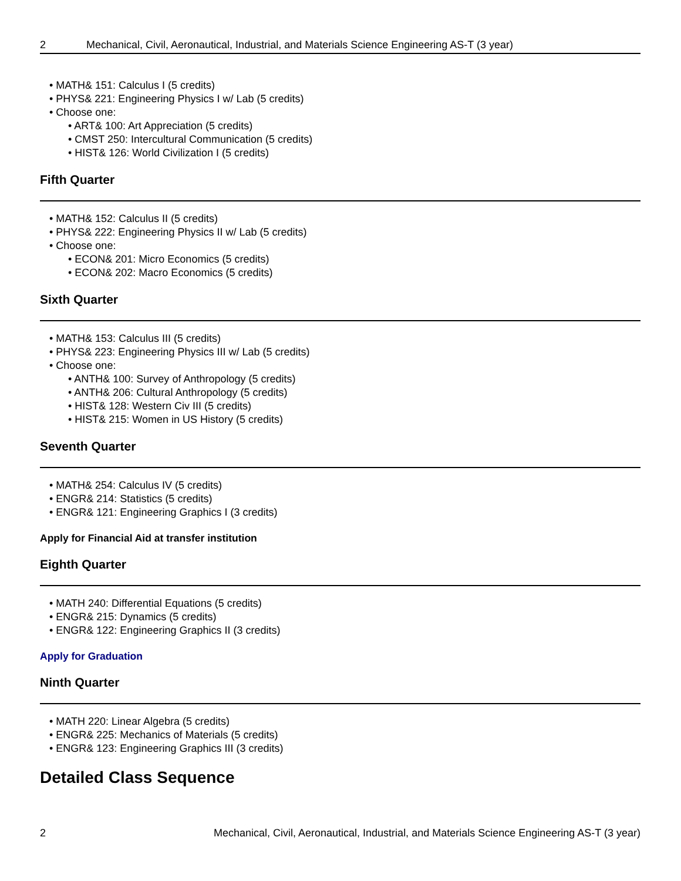2 Mechanical, Civil, Aeronautical, Industrial, and Materials Science Engineering AS-T (3 year)
MATH& 151: Calculus I (5 credits)
PHYS& 221: Engineering Physics I w/ Lab (5 credits)
Choose one:
ART& 100: Art Appreciation (5 credits)
CMST 250: Intercultural Communication (5 credits)
HIST& 126: World Civilization I (5 credits)
Fifth Quarter
MATH& 152: Calculus II (5 credits)
PHYS& 222: Engineering Physics II w/ Lab (5 credits)
Choose one:
ECON& 201: Micro Economics (5 credits)
ECON& 202: Macro Economics (5 credits)
Sixth Quarter
MATH& 153: Calculus III (5 credits)
PHYS& 223: Engineering Physics III w/ Lab (5 credits)
Choose one:
ANTH& 100: Survey of Anthropology (5 credits)
ANTH& 206: Cultural Anthropology (5 credits)
HIST& 128: Western Civ III (5 credits)
HIST& 215: Women in US History (5 credits)
Seventh Quarter
MATH& 254: Calculus IV (5 credits)
ENGR& 214: Statistics (5 credits)
ENGR& 121: Engineering Graphics I (3 credits)
Apply for Financial Aid at transfer institution
Eighth Quarter
MATH 240: Differential Equations (5 credits)
ENGR& 215: Dynamics (5 credits)
ENGR& 122: Engineering Graphics II (3 credits)
Apply for Graduation
Ninth Quarter
MATH 220: Linear Algebra (5 credits)
ENGR& 225: Mechanics of Materials (5 credits)
ENGR& 123: Engineering Graphics III (3 credits)
Detailed Class Sequence
2 Mechanical, Civil, Aeronautical, Industrial, and Materials Science Engineering AS-T (3 year)